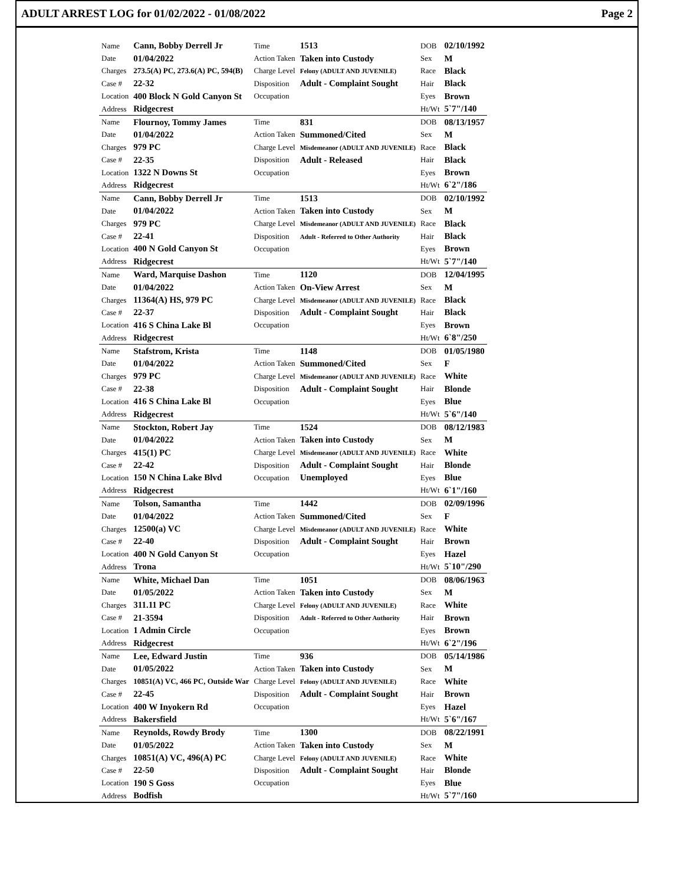ADULT ARREST LOG for 01/02/2022 - 01/08/2022 Page 2
| Name | Cann, Bobby Derrell Jr | Time | 1513 | DOB | 02/10/1992 |
| Date | 01/04/2022 | Action Taken | Taken into Custody | Sex | M |
| Charges | 273.5(A) PC, 273.6(A) PC, 594(B) | Charge Level | Felony (ADULT AND JUVENILE) | Race | Black |
| Case # | 22-32 | Disposition | Adult - Complaint Sought | Hair | Black |
| Location | 400 Block N Gold Canyon St | Occupation | | Eyes | Brown |
| Address | Ridgecrest | | | Ht/Wt | 5`7"/140 |
| Name | Flournoy, Tommy James | Time | 831 | DOB | 08/13/1957 |
| Date | 01/04/2022 | Action Taken | Summoned/Cited | Sex | M |
| Charges | 979 PC | Charge Level | Misdemeanor (ADULT AND JUVENILE) | Race | Black |
| Case # | 22-35 | Disposition | Adult - Released | Hair | Black |
| Location | 1322 N Downs St | Occupation | | Eyes | Brown |
| Address | Ridgecrest | | | Ht/Wt | 6`2"/186 |
| Name | Cann, Bobby Derrell Jr | Time | 1513 | DOB | 02/10/1992 |
| Date | 01/04/2022 | Action Taken | Taken into Custody | Sex | M |
| Charges | 979 PC | Charge Level | Misdemeanor (ADULT AND JUVENILE) | Race | Black |
| Case # | 22-41 | Disposition | Adult - Referred to Other Authority | Hair | Black |
| Location | 400 N Gold Canyon St | Occupation | | Eyes | Brown |
| Address | Ridgecrest | | | Ht/Wt | 5`7"/140 |
| Name | Ward, Marquise Dashon | Time | 1120 | DOB | 12/04/1995 |
| Date | 01/04/2022 | Action Taken | On-View Arrest | Sex | M |
| Charges | 11364(A) HS, 979 PC | Charge Level | Misdemeanor (ADULT AND JUVENILE) | Race | Black |
| Case # | 22-37 | Disposition | Adult - Complaint Sought | Hair | Black |
| Location | 416 S China Lake Bl | Occupation | | Eyes | Brown |
| Address | Ridgecrest | | | Ht/Wt | 6`8"/250 |
| Name | Stafstrom, Krista | Time | 1148 | DOB | 01/05/1980 |
| Date | 01/04/2022 | Action Taken | Summoned/Cited | Sex | F |
| Charges | 979 PC | Charge Level | Misdemeanor (ADULT AND JUVENILE) | Race | White |
| Case # | 22-38 | Disposition | Adult - Complaint Sought | Hair | Blonde |
| Location | 416 S China Lake Bl | Occupation | | Eyes | Blue |
| Address | Ridgecrest | | | Ht/Wt | 5`6"/140 |
| Name | Stockton, Robert Jay | Time | 1524 | DOB | 08/12/1983 |
| Date | 01/04/2022 | Action Taken | Taken into Custody | Sex | M |
| Charges | 415(1) PC | Charge Level | Misdemeanor (ADULT AND JUVENILE) | Race | White |
| Case # | 22-42 | Disposition | Adult - Complaint Sought | Hair | Blonde |
| Location | 150 N China Lake Blvd | Occupation | Unemployed | Eyes | Blue |
| Address | Ridgecrest | | | Ht/Wt | 6`1"/160 |
| Name | Tolson, Samantha | Time | 1442 | DOB | 02/09/1996 |
| Date | 01/04/2022 | Action Taken | Summoned/Cited | Sex | F |
| Charges | 12500(a) VC | Charge Level | Misdemeanor (ADULT AND JUVENILE) | Race | White |
| Case # | 22-40 | Disposition | Adult - Complaint Sought | Hair | Brown |
| Location | 400 N Gold Canyon St | Occupation | | Eyes | Hazel |
| Address | Trona | | | Ht/Wt | 5`10"/290 |
| Name | White, Michael Dan | Time | 1051 | DOB | 08/06/1963 |
| Date | 01/05/2022 | Action Taken | Taken into Custody | Sex | M |
| Charges | 311.11 PC | Charge Level | Felony (ADULT AND JUVENILE) | Race | White |
| Case # | 21-3594 | Disposition | Adult - Referred to Other Authority | Hair | Brown |
| Location | 1 Admin Circle | Occupation | | Eyes | Brown |
| Address | Ridgecrest | | | Ht/Wt | 6`2"/196 |
| Name | Lee, Edward Justin | Time | 936 | DOB | 05/14/1986 |
| Date | 01/05/2022 | Action Taken | Taken into Custody | Sex | M |
| Charges | 10851(A) VC, 466 PC, Outside War | Charge Level | Felony (ADULT AND JUVENILE) | Race | White |
| Case # | 22-45 | Disposition | Adult - Complaint Sought | Hair | Brown |
| Location | 400 W Inyokern Rd | Occupation | | Eyes | Hazel |
| Address | Bakersfield | | | Ht/Wt | 5`6"/167 |
| Name | Reynolds, Rowdy Brody | Time | 1300 | DOB | 08/22/1991 |
| Date | 01/05/2022 | Action Taken | Taken into Custody | Sex | M |
| Charges | 10851(A) VC, 496(A) PC | Charge Level | Felony (ADULT AND JUVENILE) | Race | White |
| Case # | 22-50 | Disposition | Adult - Complaint Sought | Hair | Blonde |
| Location | 190 S Goss | Occupation | | Eyes | Blue |
| Address | Bodfish | | | Ht/Wt | 5`7"/160 |